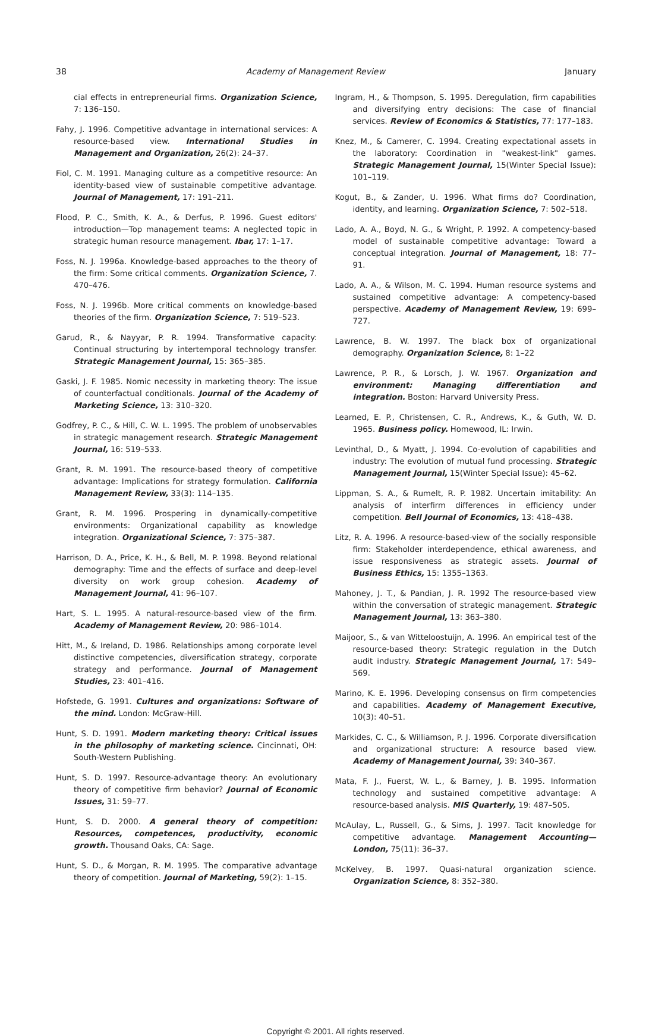38 Academy of Management Review January
cial effects in entrepreneurial firms. Organization Science, 7: 136–150.
Fahy, J. 1996. Competitive advantage in international services: A resource-based view. International Studies in Management and Organization, 26(2): 24–37.
Fiol, C. M. 1991. Managing culture as a competitive resource: An identity-based view of sustainable competitive advantage. Journal of Management, 17: 191–211.
Flood, P. C., Smith, K. A., & Derfus, P. 1996. Guest editors' introduction—Top management teams: A neglected topic in strategic human resource management. Ibar, 17: 1–17.
Foss, N. J. 1996a. Knowledge-based approaches to the theory of the firm: Some critical comments. Organization Science, 7. 470–476.
Foss, N. J. 1996b. More critical comments on knowledge-based theories of the firm. Organization Science, 7: 519–523.
Garud, R., & Nayyar, P. R. 1994. Transformative capacity: Continual structuring by intertemporal technology transfer. Strategic Management Journal, 15: 365–385.
Gaski, J. F. 1985. Nomic necessity in marketing theory: The issue of counterfactual conditionals. Journal of the Academy of Marketing Science, 13: 310–320.
Godfrey, P. C., & Hill, C. W. L. 1995. The problem of unobservables in strategic management research. Strategic Management Journal, 16: 519–533.
Grant, R. M. 1991. The resource-based theory of competitive advantage: Implications for strategy formulation. California Management Review, 33(3): 114–135.
Grant, R. M. 1996. Prospering in dynamically-competitive environments: Organizational capability as knowledge integration. Organizational Science, 7: 375–387.
Harrison, D. A., Price, K. H., & Bell, M. P. 1998. Beyond relational demography: Time and the effects of surface and deep-level diversity on work group cohesion. Academy of Management Journal, 41: 96–107.
Hart, S. L. 1995. A natural-resource-based view of the firm. Academy of Management Review, 20: 986–1014.
Hitt, M., & Ireland, D. 1986. Relationships among corporate level distinctive competencies, diversification strategy, corporate strategy and performance. Journal of Management Studies, 23: 401–416.
Hofstede, G. 1991. Cultures and organizations: Software of the mind. London: McGraw-Hill.
Hunt, S. D. 1991. Modern marketing theory: Critical issues in the philosophy of marketing science. Cincinnati, OH: South-Western Publishing.
Hunt, S. D. 1997. Resource-advantage theory: An evolutionary theory of competitive firm behavior? Journal of Economic Issues, 31: 59–77.
Hunt, S. D. 2000. A general theory of competition: Resources, competences, productivity, economic growth. Thousand Oaks, CA: Sage.
Hunt, S. D., & Morgan, R. M. 1995. The comparative advantage theory of competition. Journal of Marketing, 59(2): 1–15.
Ingram, H., & Thompson, S. 1995. Deregulation, firm capabilities and diversifying entry decisions: The case of financial services. Review of Economics & Statistics, 77: 177–183.
Knez, M., & Camerer, C. 1994. Creating expectational assets in the laboratory: Coordination in "weakest-link" games. Strategic Management Journal, 15(Winter Special Issue): 101–119.
Kogut, B., & Zander, U. 1996. What firms do? Coordination, identity, and learning. Organization Science, 7: 502–518.
Lado, A. A., Boyd, N. G., & Wright, P. 1992. A competency-based model of sustainable competitive advantage: Toward a conceptual integration. Journal of Management, 18: 77–91.
Lado, A. A., & Wilson, M. C. 1994. Human resource systems and sustained competitive advantage: A competency-based perspective. Academy of Management Review, 19: 699–727.
Lawrence, B. W. 1997. The black box of organizational demography. Organization Science, 8: 1–22
Lawrence, P. R., & Lorsch, J. W. 1967. Organization and environment: Managing differentiation and integration. Boston: Harvard University Press.
Learned, E. P., Christensen, C. R., Andrews, K., & Guth, W. D. 1965. Business policy. Homewood, IL: Irwin.
Levinthal, D., & Myatt, J. 1994. Co-evolution of capabilities and industry: The evolution of mutual fund processing. Strategic Management Journal, 15(Winter Special Issue): 45–62.
Lippman, S. A., & Rumelt, R. P. 1982. Uncertain imitability: An analysis of interfirm differences in efficiency under competition. Bell Journal of Economics, 13: 418–438.
Litz, R. A. 1996. A resource-based-view of the socially responsible firm: Stakeholder interdependence, ethical awareness, and issue responsiveness as strategic assets. Journal of Business Ethics, 15: 1355–1363.
Mahoney, J. T., & Pandian, J. R. 1992 The resource-based view within the conversation of strategic management. Strategic Management Journal, 13: 363–380.
Maijoor, S., & van Witteloostuijn, A. 1996. An empirical test of the resource-based theory: Strategic regulation in the Dutch audit industry. Strategic Management Journal, 17: 549–569.
Marino, K. E. 1996. Developing consensus on firm competencies and capabilities. Academy of Management Executive, 10(3): 40–51.
Markides, C. C., & Williamson, P. J. 1996. Corporate diversification and organizational structure: A resource based view. Academy of Management Journal, 39: 340–367.
Mata, F. J., Fuerst, W. L., & Barney, J. B. 1995. Information technology and sustained competitive advantage: A resource-based analysis. MIS Quarterly, 19: 487–505.
McAulay, L., Russell, G., & Sims, J. 1997. Tacit knowledge for competitive advantage. Management Accounting—London, 75(11): 36–37.
McKelvey, B. 1997. Quasi-natural organization science. Organization Science, 8: 352–380.
Copyright © 2001. All rights reserved.